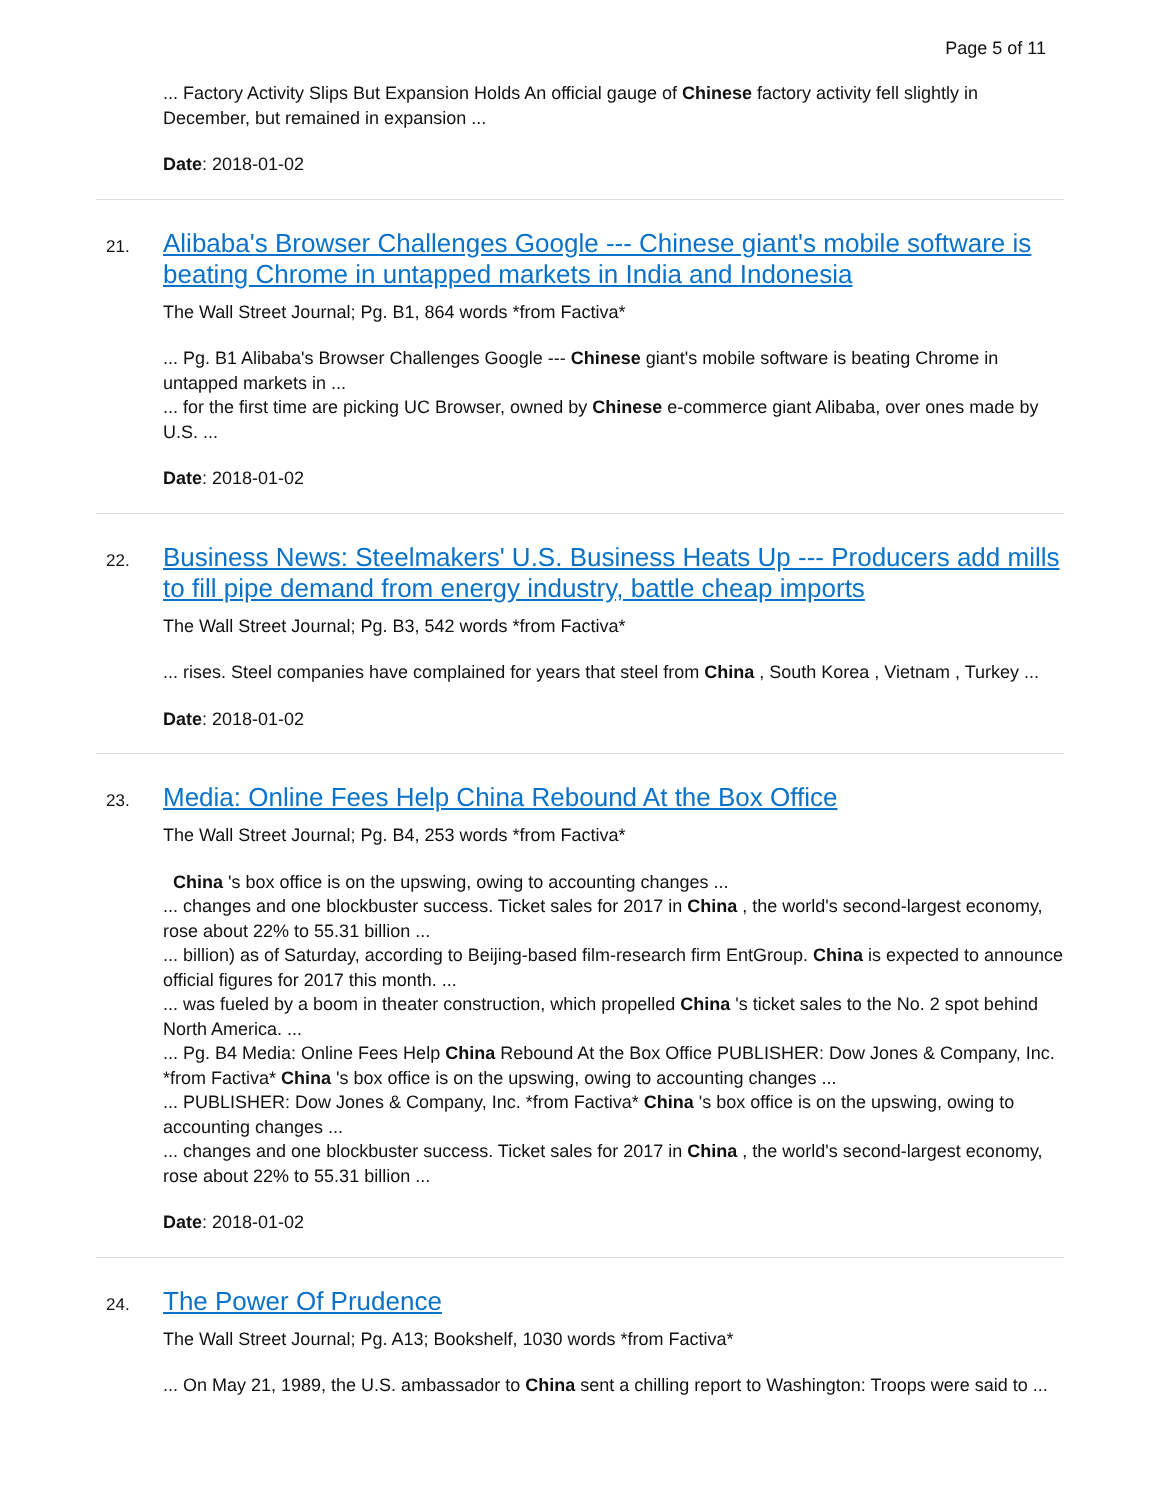Page 5 of 11
... Factory Activity Slips But Expansion Holds An official gauge of Chinese factory activity fell slightly in December, but remained in expansion ...
Date: 2018-01-02
21.
Alibaba's Browser Challenges Google --- Chinese giant's mobile software is beating Chrome in untapped markets in India and Indonesia
The Wall Street Journal; Pg. B1, 864 words *from Factiva*
... Pg. B1 Alibaba's Browser Challenges Google --- Chinese giant's mobile software is beating Chrome in untapped markets in ...
... for the first time are picking UC Browser, owned by Chinese e-commerce giant Alibaba, over ones made by U.S. ...
Date: 2018-01-02
22.
Business News: Steelmakers' U.S. Business Heats Up --- Producers add mills to fill pipe demand from energy industry, battle cheap imports
The Wall Street Journal; Pg. B3, 542 words *from Factiva*
... rises. Steel companies have complained for years that steel from China , South Korea , Vietnam , Turkey ...
Date: 2018-01-02
23.
Media: Online Fees Help China Rebound At the Box Office
The Wall Street Journal; Pg. B4, 253 words *from Factiva*
China 's box office is on the upswing, owing to accounting changes ...
... changes and one blockbuster success. Ticket sales for 2017 in China , the world's second-largest economy, rose about 22% to 55.31 billion ...
... billion) as of Saturday, according to Beijing-based film-research firm EntGroup. China is expected to announce official figures for 2017 this month. ...
... was fueled by a boom in theater construction, which propelled China 's ticket sales to the No. 2 spot behind North America. ...
... Pg. B4 Media: Online Fees Help China Rebound At the Box Office PUBLISHER: Dow Jones & Company, Inc. *from Factiva* China 's box office is on the upswing, owing to accounting changes ...
... PUBLISHER: Dow Jones & Company, Inc. *from Factiva* China 's box office is on the upswing, owing to accounting changes ...
... changes and one blockbuster success. Ticket sales for 2017 in China , the world's second-largest economy, rose about 22% to 55.31 billion ...
Date: 2018-01-02
24.
The Power Of Prudence
The Wall Street Journal; Pg. A13; Bookshelf, 1030 words *from Factiva*
... On May 21, 1989, the U.S. ambassador to China sent a chilling report to Washington: Troops were said to ...